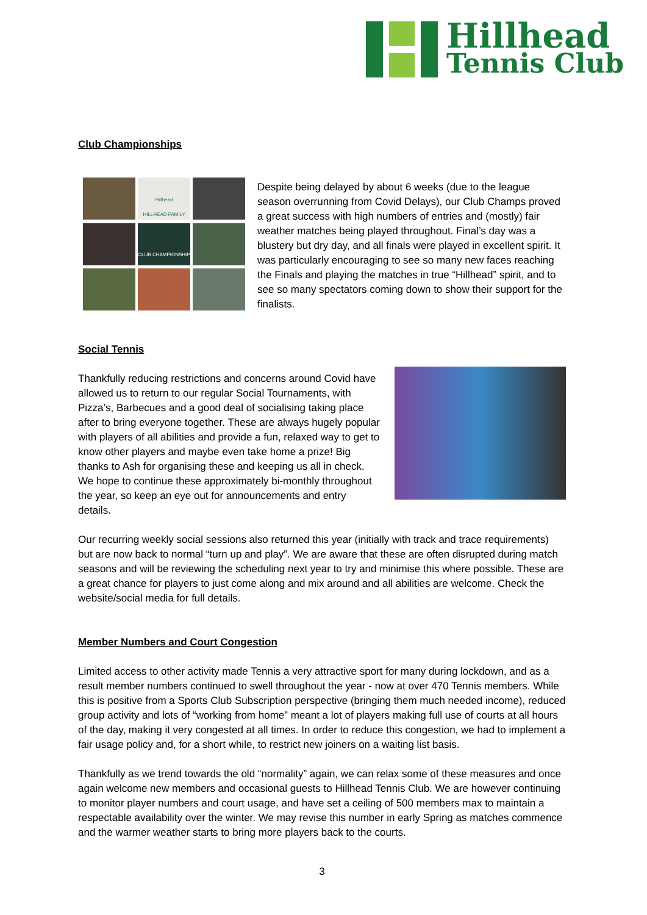Hillhead
Tennis Club
Club Championships
Hillhead
HILLHEAD FAMILY
CLUB CHAMPIONSHIP
Despite being delayed by about 6 weeks (due to the league season overrunning from Covid Delays), our Club Champs proved a great success with high numbers of entries and (mostly) fair weather matches being played throughout. Final’s day was a blustery but dry day, and all finals were played in excellent spirit. It was particularly encouraging to see so many new faces reaching the Finals and playing the matches in true “Hillhead” spirit, and to see so many spectators coming down to show their support for the finalists.
Social Tennis
Thankfully reducing restrictions and concerns around Covid have allowed us to return to our regular Social Tournaments, with Pizza’s, Barbecues and a good deal of socialising taking place after to bring everyone together. These are always hugely popular with players of all abilities and provide a fun, relaxed way to get to know other players and maybe even take home a prize! Big thanks to Ash for organising these and keeping us all in check. We hope to continue these approximately bi-monthly throughout the year, so keep an eye out for announcements and entry details.
Our recurring weekly social sessions also returned this year (initially with track and trace requirements) but are now back to normal “turn up and play”. We are aware that these are often disrupted during match seasons and will be reviewing the scheduling next year to try and minimise this where possible. These are a great chance for players to just come along and mix around and all abilities are welcome. Check the website/social media for full details.
Member Numbers and Court Congestion
Limited access to other activity made Tennis a very attractive sport for many during lockdown, and as a result member numbers continued to swell throughout the year - now at over 470 Tennis members. While this is positive from a Sports Club Subscription perspective (bringing them much needed income), reduced group activity and lots of “working from home” meant a lot of players making full use of courts at all hours of the day, making it very congested at all times. In order to reduce this congestion, we had to implement a fair usage policy and, for a short while, to restrict new joiners on a waiting list basis.
Thankfully as we trend towards the old “normality” again, we can relax some of these measures and once again welcome new members and occasional guests to Hillhead Tennis Club. We are however continuing to monitor player numbers and court usage, and have set a ceiling of 500 members max to maintain a respectable availability over the winter. We may revise this number in early Spring as matches commence and the warmer weather starts to bring more players back to the courts.
3